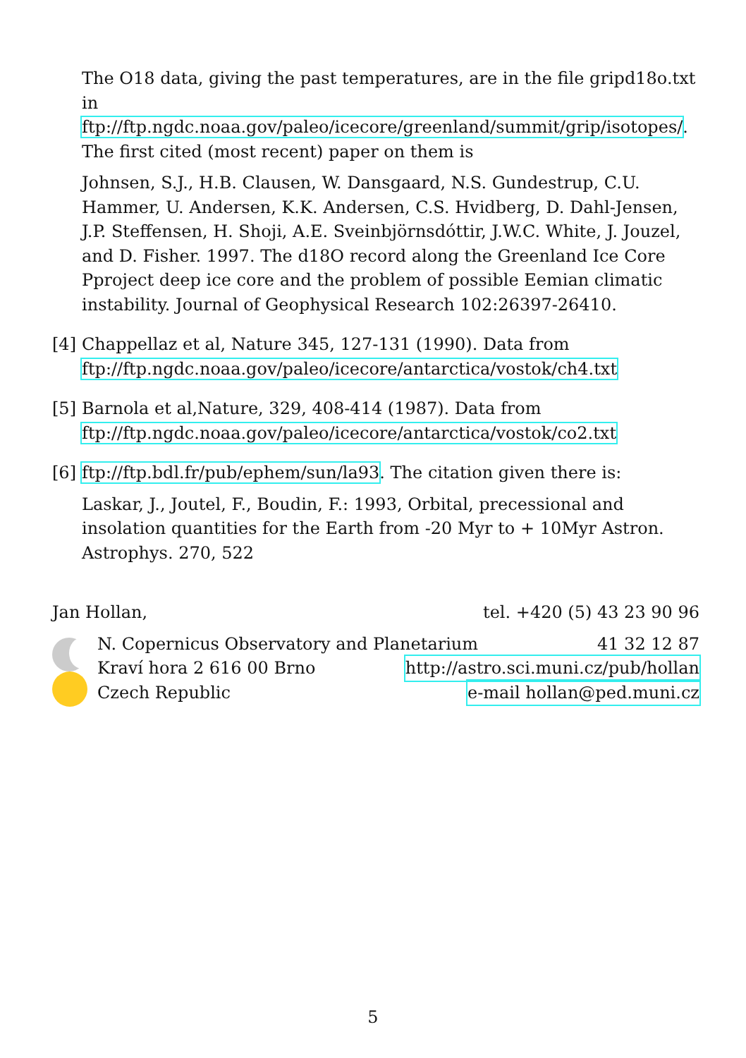The O18 data, giving the past temperatures, are in the file gripd18o.txt in ftp://ftp.ngdc.noaa.gov/paleo/icecore/greenland/summit/grip/isotopes/. The first cited (most recent) paper on them is
Johnsen, S.J., H.B. Clausen, W. Dansgaard, N.S. Gundestrup, C.U. Hammer, U. Andersen, K.K. Andersen, C.S. Hvidberg, D. Dahl-Jensen, J.P. Steffensen, H. Shoji, A.E. Sveinbjörnsdóttir, J.W.C. White, J. Jouzel, and D. Fisher. 1997. The d18O record along the Greenland Ice Core Pproject deep ice core and the problem of possible Eemian climatic instability. Journal of Geophysical Research 102:26397-26410.
[4]
Chappellaz et al, Nature 345, 127-131 (1990). Data from
ftp://ftp.ngdc.noaa.gov/paleo/icecore/antarctica/vostok/ch4.txt
[5]
Barnola et al,Nature, 329, 408-414 (1987). Data from
ftp://ftp.ngdc.noaa.gov/paleo/icecore/antarctica/vostok/co2.txt
[6]
ftp://ftp.bdl.fr/pub/ephem/sun/la93. The citation given there is:
Laskar, J., Joutel, F., Boudin, F.: 1993, Orbital, precessional and insolation quantities for the Earth from -20 Myr to + 10Myr Astron. Astrophys. 270, 522
Jan Hollan, tel. +420 (5) 43 23 90 96
N. Copernicus Observatory and Planetarium 41 32 12 87
Kraví hora 2 616 00 Brno http://astro.sci.muni.cz/pub/hollan
Czech Republic e-mail hollan@ped.muni.cz
5